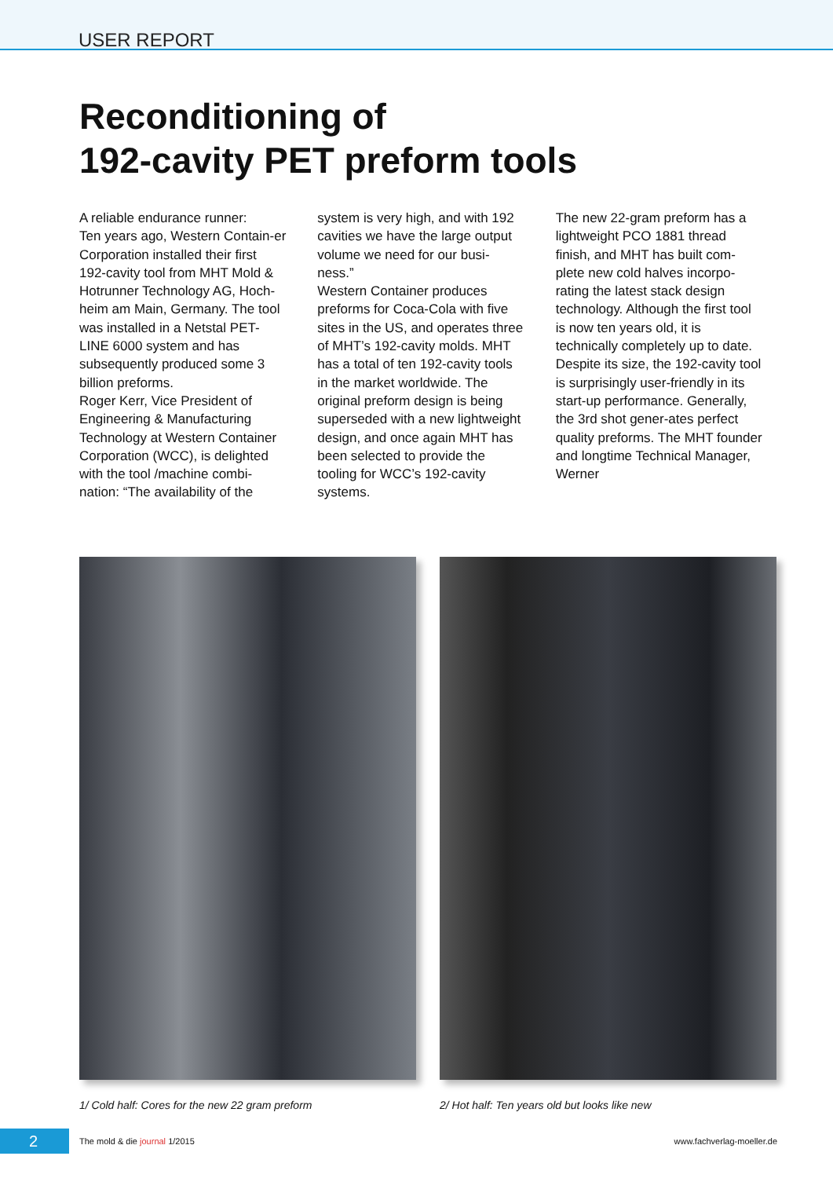USER REPORT
Reconditioning of
192-cavity PET preform tools
A reliable endurance runner:
Ten years ago, Western Contain-er Corporation installed their first 192-cavity tool from MHT Mold & Hotrunner Technology AG, Hoch-heim am Main, Germany. The tool was installed in a Netstal PET-LINE 6000 system and has subsequently produced some 3 billion preforms.
Roger Kerr, Vice President of Engineering & Manufacturing Technology at Western Container Corporation (WCC), is delighted with the tool /machine combi-nation: “The availability of the
system is very high, and with 192 cavities we have the large output volume we need for our busi-ness.”
Western Container produces preforms for Coca-Cola with five sites in the US, and operates three of MHT’s 192-cavity molds. MHT has a total of ten 192-cavity tools in the market worldwide. The original preform design is being superseded with a new lightweight design, and once again MHT has been selected to provide the tooling for WCC’s 192-cavity systems.
The new 22-gram preform has a lightweight PCO 1881 thread finish, and MHT has built com-plete new cold halves incorpo-rating the latest stack design technology. Although the first tool is now ten years old, it is technically completely up to date.
Despite its size, the 192-cavity tool is surprisingly user-friendly in its start-up performance. Generally, the 3rd shot gener-ates perfect quality preforms. The MHT founder and longtime Technical Manager, Werner
1/ Cold half: Cores for the new 22 gram preform
2/ Hot half: Ten years old but looks like new
2
The mold & die journal 1/2015 www.fachverlag-moeller.de